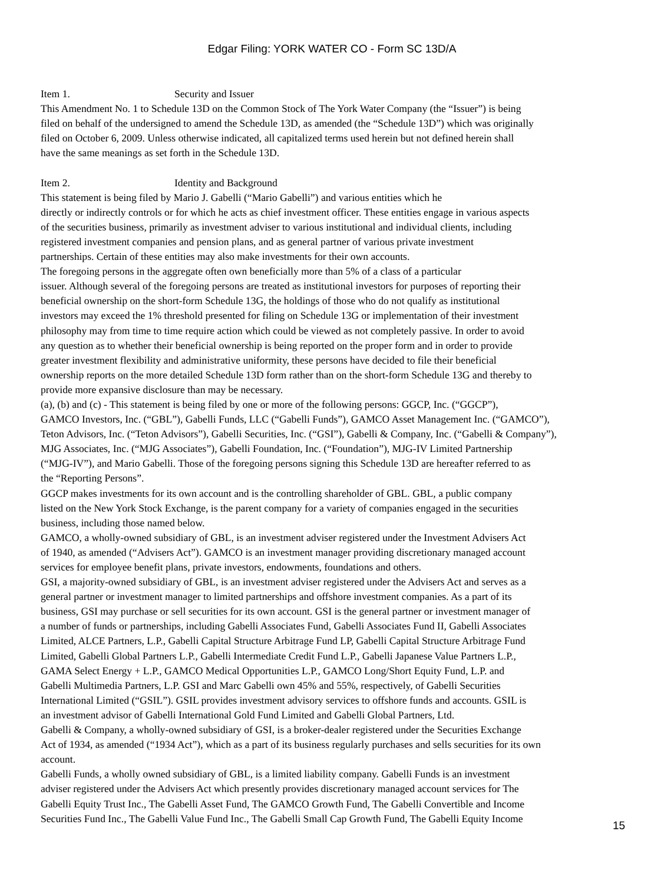Edgar Filing: YORK WATER CO - Form SC 13D/A
Item 1. Security and Issuer
This Amendment No. 1 to Schedule 13D on the Common Stock of The York Water Company (the “Issuer”) is being
filed on behalf of the undersigned to amend the Schedule 13D, as amended (the “Schedule 13D”) which was originally
filed on October 6, 2009. Unless otherwise indicated, all capitalized terms used herein but not defined herein shall
have the same meanings as set forth in the Schedule 13D.
Item 2. Identity and Background
This statement is being filed by Mario J. Gabelli (“Mario Gabelli”) and various entities which he
directly or indirectly controls or for which he acts as chief investment officer. These entities engage in various aspects
of the securities business, primarily as investment adviser to various institutional and individual clients, including
registered investment companies and pension plans, and as general partner of various private investment
partnerships. Certain of these entities may also make investments for their own accounts.
The foregoing persons in the aggregate often own beneficially more than 5% of a class of a particular
issuer. Although several of the foregoing persons are treated as institutional investors for purposes of reporting their
beneficial ownership on the short-form Schedule 13G, the holdings of those who do not qualify as institutional
investors may exceed the 1% threshold presented for filing on Schedule 13G or implementation of their investment
philosophy may from time to time require action which could be viewed as not completely passive. In order to avoid
any question as to whether their beneficial ownership is being reported on the proper form and in order to provide
greater investment flexibility and administrative uniformity, these persons have decided to file their beneficial
ownership reports on the more detailed Schedule 13D form rather than on the short-form Schedule 13G and thereby to
provide more expansive disclosure than may be necessary.
(a), (b) and (c) - This statement is being filed by one or more of the following persons: GGCP, Inc. (“GGCP”),
GAMCO Investors, Inc. (“GBL”), Gabelli Funds, LLC (“Gabelli Funds”), GAMCO Asset Management Inc. (“GAMCO”),
Teton Advisors, Inc. (“Teton Advisors”), Gabelli Securities, Inc. (“GSI”), Gabelli & Company, Inc. (“Gabelli & Company”),
MJG Associates, Inc. (“MJG Associates”), Gabelli Foundation, Inc. (“Foundation”), MJG-IV Limited Partnership
(“MJG-IV”), and Mario Gabelli. Those of the foregoing persons signing this Schedule 13D are hereafter referred to as
the “Reporting Persons”.
GGCP makes investments for its own account and is the controlling shareholder of GBL. GBL, a public company
listed on the New York Stock Exchange, is the parent company for a variety of companies engaged in the securities
business, including those named below.
GAMCO, a wholly-owned subsidiary of GBL, is an investment adviser registered under the Investment Advisers Act
of 1940, as amended (“Advisers Act”). GAMCO is an investment manager providing discretionary managed account
services for employee benefit plans, private investors, endowments, foundations and others.
GSI, a majority-owned subsidiary of GBL, is an investment adviser registered under the Advisers Act and serves as a
general partner or investment manager to limited partnerships and offshore investment companies. As a part of its
business, GSI may purchase or sell securities for its own account. GSI is the general partner or investment manager of
a number of funds or partnerships, including Gabelli Associates Fund, Gabelli Associates Fund II, Gabelli Associates
Limited, ALCE Partners, L.P., Gabelli Capital Structure Arbitrage Fund LP, Gabelli Capital Structure Arbitrage Fund
Limited, Gabelli Global Partners L.P., Gabelli Intermediate Credit Fund L.P., Gabelli Japanese Value Partners L.P.,
GAMA Select Energy + L.P., GAMCO Medical Opportunities L.P., GAMCO Long/Short Equity Fund, L.P. and
Gabelli Multimedia Partners, L.P. GSI and Marc Gabelli own 45% and 55%, respectively, of Gabelli Securities
International Limited (“GSIL”). GSIL provides investment advisory services to offshore funds and accounts. GSIL is
an investment advisor of Gabelli International Gold Fund Limited and Gabelli Global Partners, Ltd.
Gabelli & Company, a wholly-owned subsidiary of GSI, is a broker-dealer registered under the Securities Exchange
Act of 1934, as amended (“1934 Act”), which as a part of its business regularly purchases and sells securities for its own
account.
Gabelli Funds, a wholly owned subsidiary of GBL, is a limited liability company. Gabelli Funds is an investment
adviser registered under the Advisers Act which presently provides discretionary managed account services for The
Gabelli Equity Trust Inc., The Gabelli Asset Fund, The GAMCO Growth Fund, The Gabelli Convertible and Income
Securities Fund Inc., The Gabelli Value Fund Inc., The Gabelli Small Cap Growth Fund, The Gabelli Equity Income
15